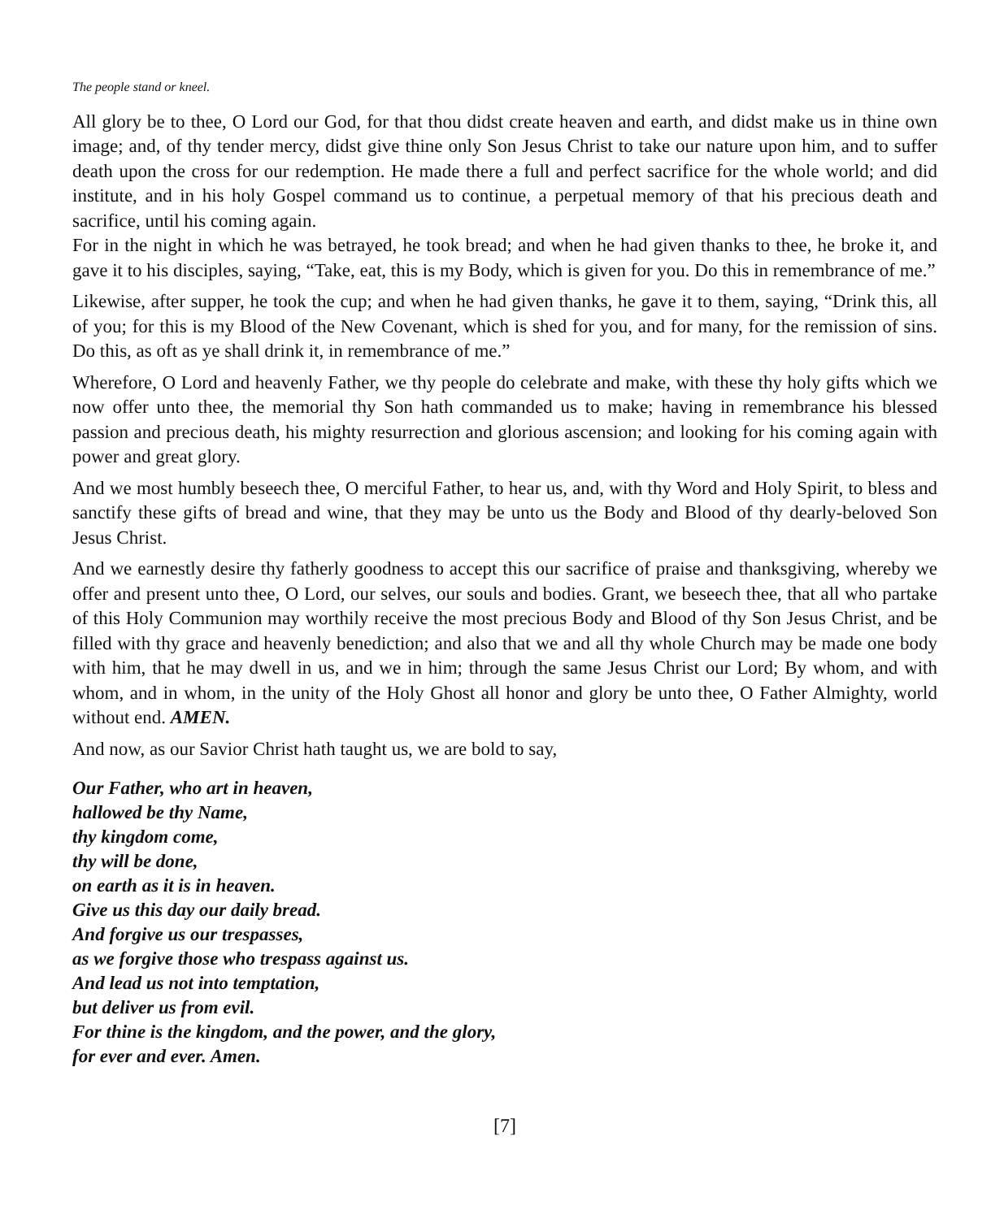The people stand or kneel.
All glory be to thee, O Lord our God, for that thou didst create heaven and earth, and didst make us in thine own image; and, of thy tender mercy, didst give thine only Son Jesus Christ to take our nature upon him, and to suffer death upon the cross for our redemption. He made there a full and perfect sacrifice for the whole world; and did institute, and in his holy Gospel command us to continue, a perpetual memory of that his precious death and sacrifice, until his coming again.
For in the night in which he was betrayed, he took bread; and when he had given thanks to thee, he broke it, and gave it to his disciples, saying, “Take, eat, this is my Body, which is given for you. Do this in remembrance of me.”
Likewise, after supper, he took the cup; and when he had given thanks, he gave it to them, saying, “Drink this, all of you; for this is my Blood of the New Covenant, which is shed for you, and for many, for the remission of sins. Do this, as oft as ye shall drink it, in remembrance of me.”
Wherefore, O Lord and heavenly Father, we thy people do celebrate and make, with these thy holy gifts which we now offer unto thee, the memorial thy Son hath commanded us to make; having in remembrance his blessed passion and precious death, his mighty resurrection and glorious ascension; and looking for his coming again with power and great glory.
And we most humbly beseech thee, O merciful Father, to hear us, and, with thy Word and Holy Spirit, to bless and sanctify these gifts of bread and wine, that they may be unto us the Body and Blood of thy dearly-beloved Son Jesus Christ.
And we earnestly desire thy fatherly goodness to accept this our sacrifice of praise and thanksgiving, whereby we offer and present unto thee, O Lord, our selves, our souls and bodies. Grant, we beseech thee, that all who partake of this Holy Communion may worthily receive the most precious Body and Blood of thy Son Jesus Christ, and be filled with thy grace and heavenly benediction; and also that we and all thy whole Church may be made one body with him, that he may dwell in us, and we in him; through the same Jesus Christ our Lord; By whom, and with whom, and in whom, in the unity of the Holy Ghost all honor and glory be unto thee, O Father Almighty, world without end. AMEN.
And now, as our Savior Christ hath taught us, we are bold to say,
Our Father, who art in heaven,
hallowed be thy Name,
thy kingdom come,
thy will be done,
on earth as it is in heaven.
Give us this day our daily bread.
And forgive us our trespasses,
as we forgive those who trespass against us.
And lead us not into temptation,
but deliver us from evil.
For thine is the kingdom, and the power, and the glory,
for ever and ever. Amen.
[7]